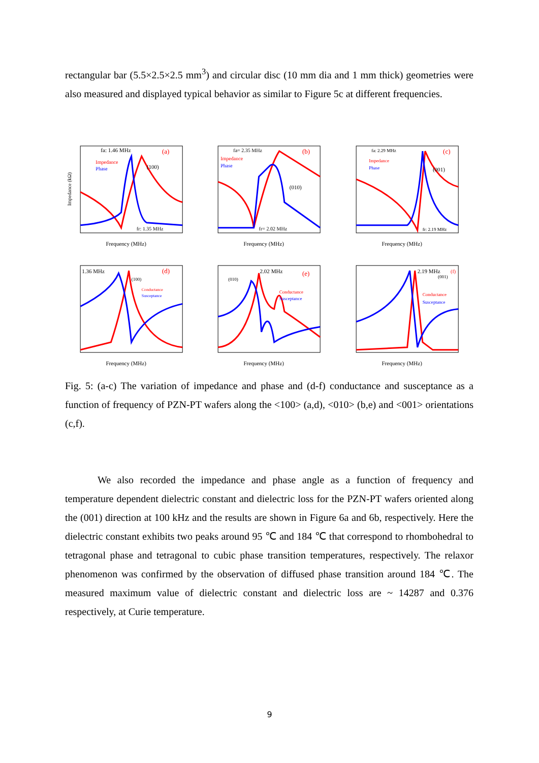rectangular bar (5.5×2.5×2.5 mm<sup>3</sup>) and circular disc (10 mm dia and 1 mm thick) geometries were also measured and displayed typical behavior as similar to Figure 5c at different frequencies.
fa: 1.46 MHz
(a)
Impedance
Phase
(100)
fr: 1.35 MHz
Frequency (MHz)
Impedance (kΩ)
fa= 2.35 MHz
(b)
Impedance
Phase
(010)
fr= 2.02 MHz
Frequency (MHz)
fa: 2.29 MHz
(c)
Impedance
Phase
(001)
fr: 2.19 MHz
Frequency (MHz)
1.36 MHz
(100)
(d)
Conductance
Susceptance
Frequency (MHz)
2.02 MHz
(010)
(e)
Conductance
Susceptance
Frequency (MHz)
2.19 MHz
(001)
(f)
Conductance
Susceptance
Frequency (MHz)
Fig. 5: (a-c) The variation of impedance and phase and (d-f) conductance and susceptance as a function of frequency of PZN-PT wafers along the <100> (a,d), <010> (b,e) and <001> orientations (c,f).
We also recorded the impedance and phase angle as a function of frequency and temperature dependent dielectric constant and dielectric loss for the PZN-PT wafers oriented along the (001) direction at 100 kHz and the results are shown in Figure 6a and 6b, respectively. Here the dielectric constant exhibits two peaks around 95 ℃ and 184 ℃ that correspond to rhombohedral to tetragonal phase and tetragonal to cubic phase transition temperatures, respectively. The relaxor phenomenon was confirmed by the observation of diffused phase transition around 184 ℃. The measured maximum value of dielectric constant and dielectric loss are ~ 14287 and 0.376 respectively, at Curie temperature.
9